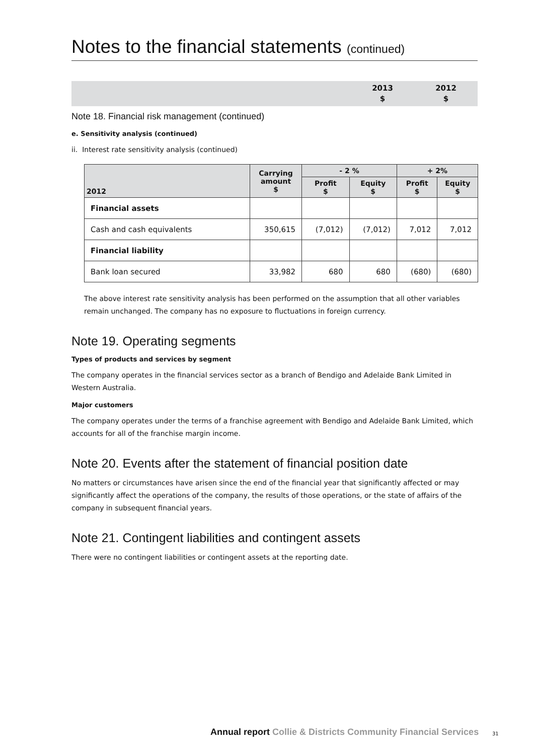Notes to the financial statements (continued)
2013
$
2012
$
Note 18. Financial risk management (continued)
e. Sensitivity analysis (continued)
ii. Interest rate sensitivity analysis (continued)
| 2012 | Carrying amount $ | - 2 % | | + 2% | |
| --- | --- | --- | --- | --- | --- |
| | | Profit $ | Equity $ | Profit $ | Equity $ |
| Financial assets | | | | | |
| Cash and cash equivalents | 350,615 | (7,012) | (7,012) | 7,012 | 7,012 |
| Financial liability | | | | | |
| Bank loan secured | 33,982 | 680 | 680 | (680) | (680) |
The above interest rate sensitivity analysis has been performed on the assumption that all other variables remain unchanged. The company has no exposure to fluctuations in foreign currency.
Note 19. Operating segments
Types of products and services by segment
The company operates in the financial services sector as a branch of Bendigo and Adelaide Bank Limited in Western Australia.
Major customers
The company operates under the terms of a franchise agreement with Bendigo and Adelaide Bank Limited, which accounts for all of the franchise margin income.
Note 20. Events after the statement of financial position date
No matters or circumstances have arisen since the end of the financial year that significantly affected or may significantly affect the operations of the company, the results of those operations, or the state of affairs of the company in subsequent financial years.
Note 21. Contingent liabilities and contingent assets
There were no contingent liabilities or contingent assets at the reporting date.
Annual report Collie & Districts Community Financial Services
31